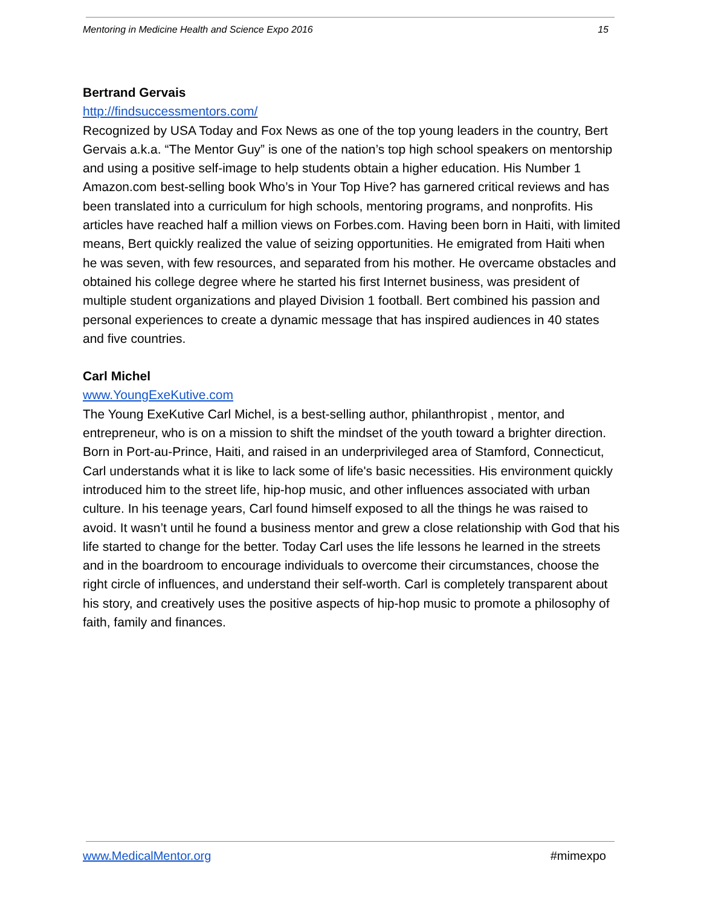Mentoring in Medicine Health and Science Expo 2016 15
Bertrand Gervais
http://findsuccessmentors.com/
Recognized by USA Today and Fox News as one of the top young leaders in the country, Bert Gervais a.k.a. “The Mentor Guy” is one of the nation’s top high school speakers on mentorship and using a positive self-image to help students obtain a higher education. His Number 1 Amazon.com best-selling book Who’s in Your Top Hive? has garnered critical reviews and has been translated into a curriculum for high schools, mentoring programs, and nonprofits. His articles have reached half a million views on Forbes.com. Having been born in Haiti, with limited means, Bert quickly realized the value of seizing opportunities. He emigrated from Haiti when he was seven, with few resources, and separated from his mother. He overcame obstacles and obtained his college degree where he started his first Internet business, was president of multiple student organizations and played Division 1 football. Bert combined his passion and personal experiences to create a dynamic message that has inspired audiences in 40 states and five countries.
Carl Michel
www.YoungExeKutive.com
The Young ExeKutive Carl Michel, is a best-selling author, philanthropist , mentor, and entrepreneur, who is on a mission to shift the mindset of the youth toward a brighter direction. Born in Port-au-Prince, Haiti, and raised in an underprivileged area of Stamford, Connecticut, Carl understands what it is like to lack some of life's basic necessities. His environment quickly introduced him to the street life, hip-hop music, and other influences associated with urban culture. In his teenage years, Carl found himself exposed to all the things he was raised to avoid. It wasn’t until he found a business mentor and grew a close relationship with God that his life started to change for the better. Today Carl uses the life lessons he learned in the streets and in the boardroom to encourage individuals to overcome their circumstances, choose the right circle of influences, and understand their self-worth. Carl is completely transparent about his story, and creatively uses the positive aspects of hip-hop music to promote a philosophy of faith, family and finances.
www.MedicalMentor.org #mimexpo